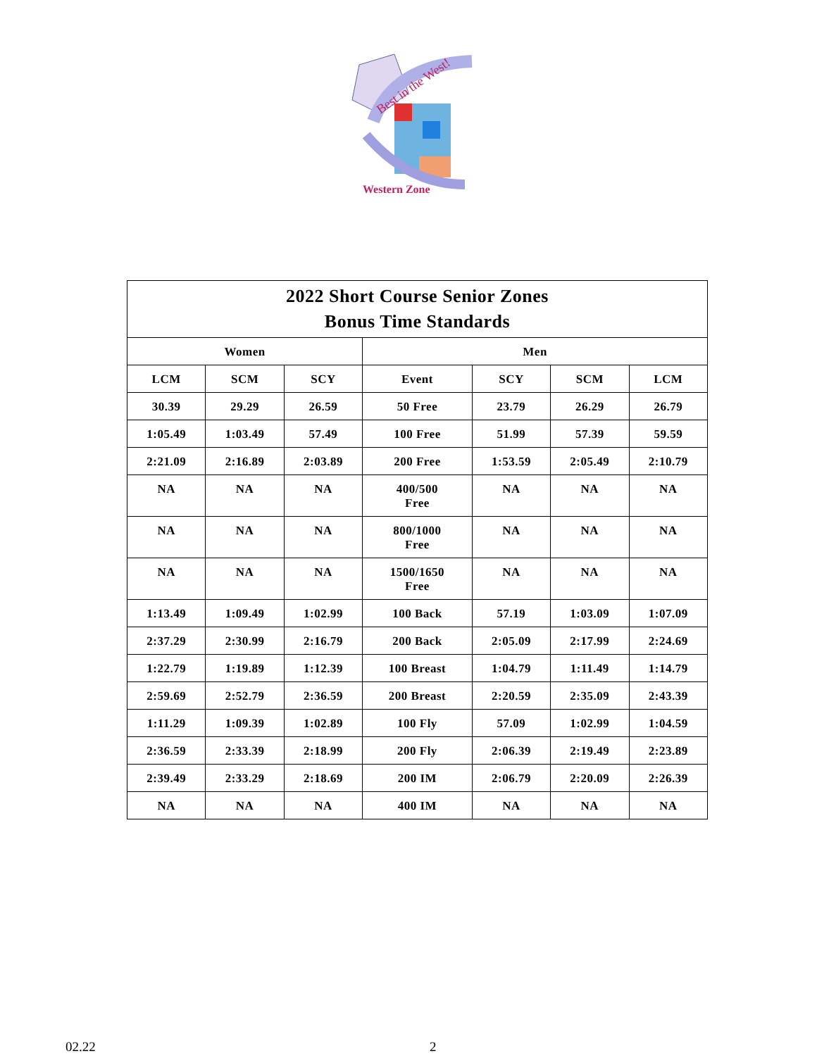Best in the West!
Western Zone
| 2022 Short Course Senior Zones Bonus Time Standards | | | | | | |
| Women | | | Men | | | |
| LCM | SCM | SCY | Event | SCY | SCM | LCM |
| 30.39 | 29.29 | 26.59 | 50 Free | 23.79 | 26.29 | 26.79 |
| 1:05.49 | 1:03.49 | 57.49 | 100 Free | 51.99 | 57.39 | 59.59 |
| 2:21.09 | 2:16.89 | 2:03.89 | 200 Free | 1:53.59 | 2:05.49 | 2:10.79 |
| NA | NA | NA | 400/500 Free | NA | NA | NA |
| NA | NA | NA | 800/1000 Free | NA | NA | NA |
| NA | NA | NA | 1500/1650 Free | NA | NA | NA |
| 1:13.49 | 1:09.49 | 1:02.99 | 100 Back | 57.19 | 1:03.09 | 1:07.09 |
| 2:37.29 | 2:30.99 | 2:16.79 | 200 Back | 2:05.09 | 2:17.99 | 2:24.69 |
| 1:22.79 | 1:19.89 | 1:12.39 | 100 Breast | 1:04.79 | 1:11.49 | 1:14.79 |
| 2:59.69 | 2:52.79 | 2:36.59 | 200 Breast | 2:20.59 | 2:35.09 | 2:43.39 |
| 1:11.29 | 1:09.39 | 1:02.89 | 100 Fly | 57.09 | 1:02.99 | 1:04.59 |
| 2:36.59 | 2:33.39 | 2:18.99 | 200 Fly | 2:06.39 | 2:19.49 | 2:23.89 |
| 2:39.49 | 2:33.29 | 2:18.69 | 200 IM | 2:06.79 | 2:20.09 | 2:26.39 |
| NA | NA | NA | 400 IM | NA | NA | NA |
02.22 2